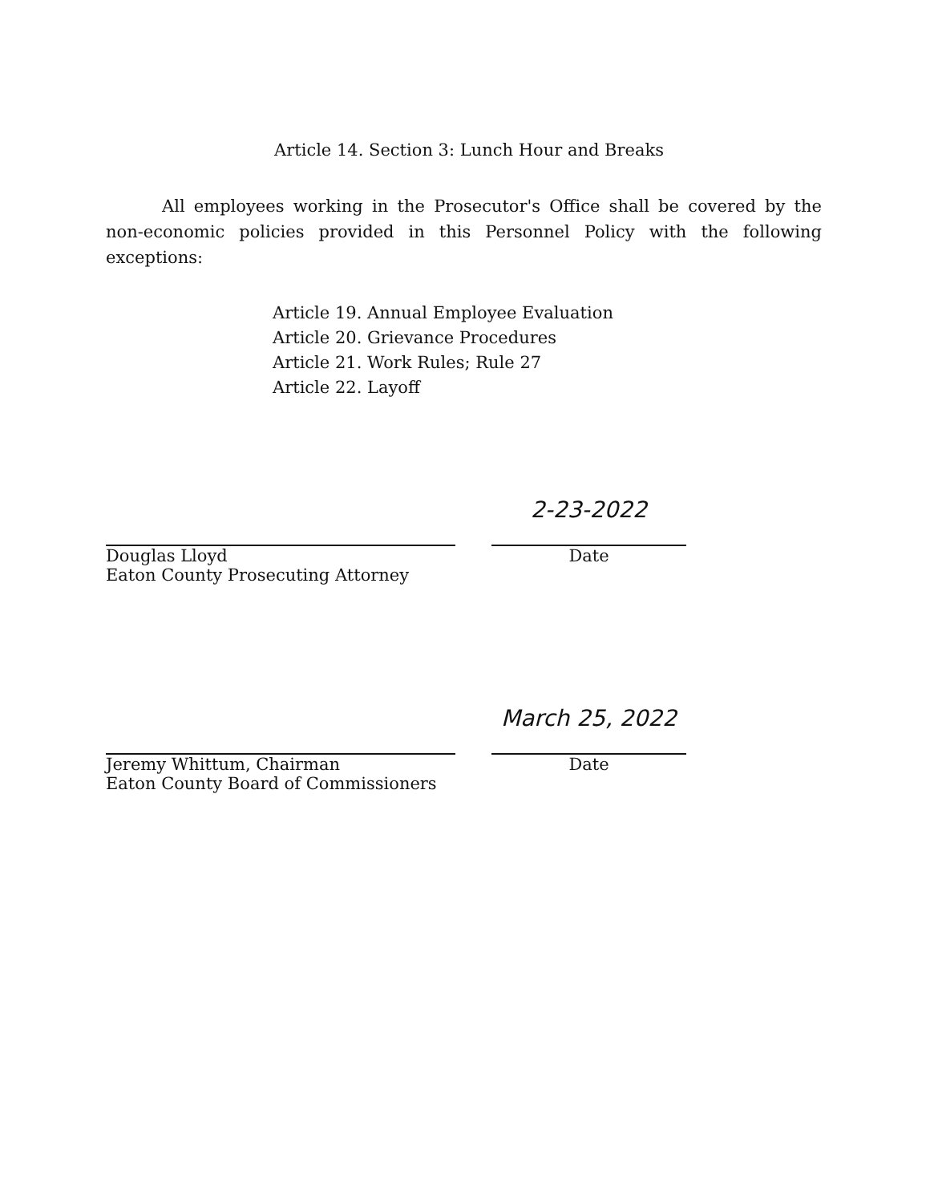Article 14. Section 3: Lunch Hour and Breaks
All employees working in the Prosecutor's Office shall be covered by the non-economic policies provided in this Personnel Policy with the following exceptions:
Article 19. Annual Employee Evaluation
Article 20. Grievance Procedures
Article 21. Work Rules; Rule 27
Article 22. Layoff
Douglas Lloyd
Eaton County Prosecuting Attorney
2-23-2022
Date
Jeremy Whittum, Chairman
Eaton County Board of Commissioners
March 25, 2022
Date